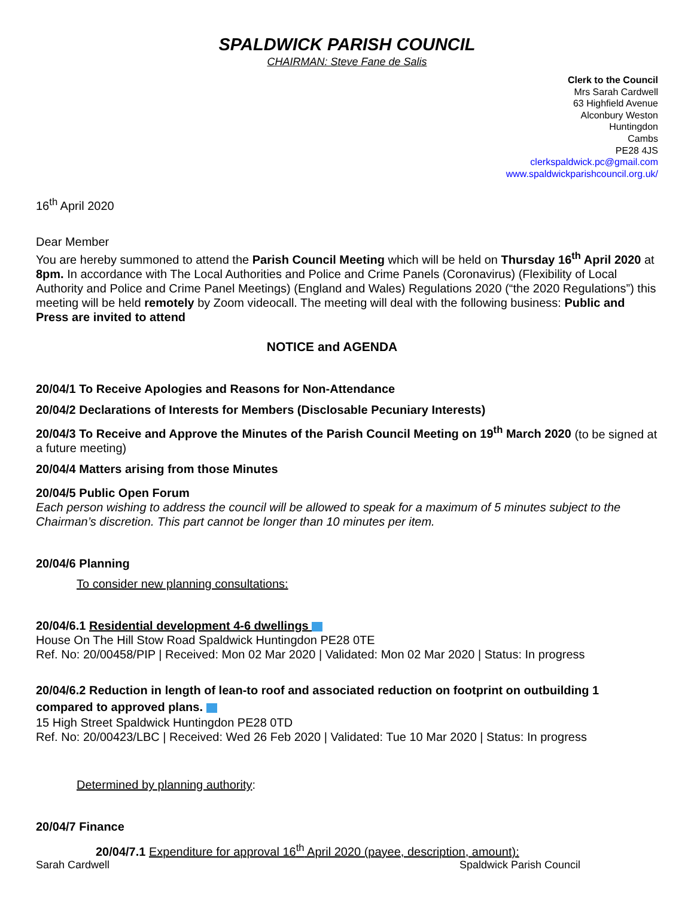SPALDWICK PARISH COUNCIL
CHAIRMAN: Steve Fane de Salis
Clerk to the Council
Mrs Sarah Cardwell
63 Highfield Avenue
Alconbury Weston
Huntingdon
Cambs
PE28 4JS
clerkspaldwick.pc@gmail.com
www.spaldwickparishcouncil.org.uk/
16<sup>th</sup> April 2020
Dear Member
You are hereby summoned to attend the Parish Council Meeting which will be held on Thursday 16<sup>th</sup> April 2020 at 8pm. In accordance with The Local Authorities and Police and Crime Panels (Coronavirus) (Flexibility of Local Authority and Police and Crime Panel Meetings) (England and Wales) Regulations 2020 (“the 2020 Regulations”) this meeting will be held remotely by Zoom videocall. The meeting will deal with the following business: Public and Press are invited to attend
NOTICE and AGENDA
20/04/1 To Receive Apologies and Reasons for Non-Attendance
20/04/2 Declarations of Interests for Members (Disclosable Pecuniary Interests)
20/04/3 To Receive and Approve the Minutes of the Parish Council Meeting on 19<sup>th</sup> March 2020 (to be signed at a future meeting)
20/04/4 Matters arising from those Minutes
20/04/5 Public Open Forum
Each person wishing to address the council will be allowed to speak for a maximum of 5 minutes subject to the Chairman’s discretion. This part cannot be longer than 10 minutes per item.
20/04/6 Planning
To consider new planning consultations:
20/04/6.1 Residential development 4-6 dwellings
House On The Hill Stow Road Spaldwick Huntingdon PE28 0TE
Ref. No: 20/00458/PIP | Received: Mon 02 Mar 2020 | Validated: Mon 02 Mar 2020 | Status: In progress
20/04/6.2 Reduction in length of lean-to roof and associated reduction on footprint on outbuilding 1 compared to approved plans.
15 High Street Spaldwick Huntingdon PE28 0TD
Ref. No: 20/00423/LBC | Received: Wed 26 Feb 2020 | Validated: Tue 10 Mar 2020 | Status: In progress
Determined by planning authority:
20/04/7 Finance
20/04/7.1 Expenditure for approval 16<sup>th</sup> April 2020 (payee, description, amount):
Sarah Cardwell Spaldwick Parish Council